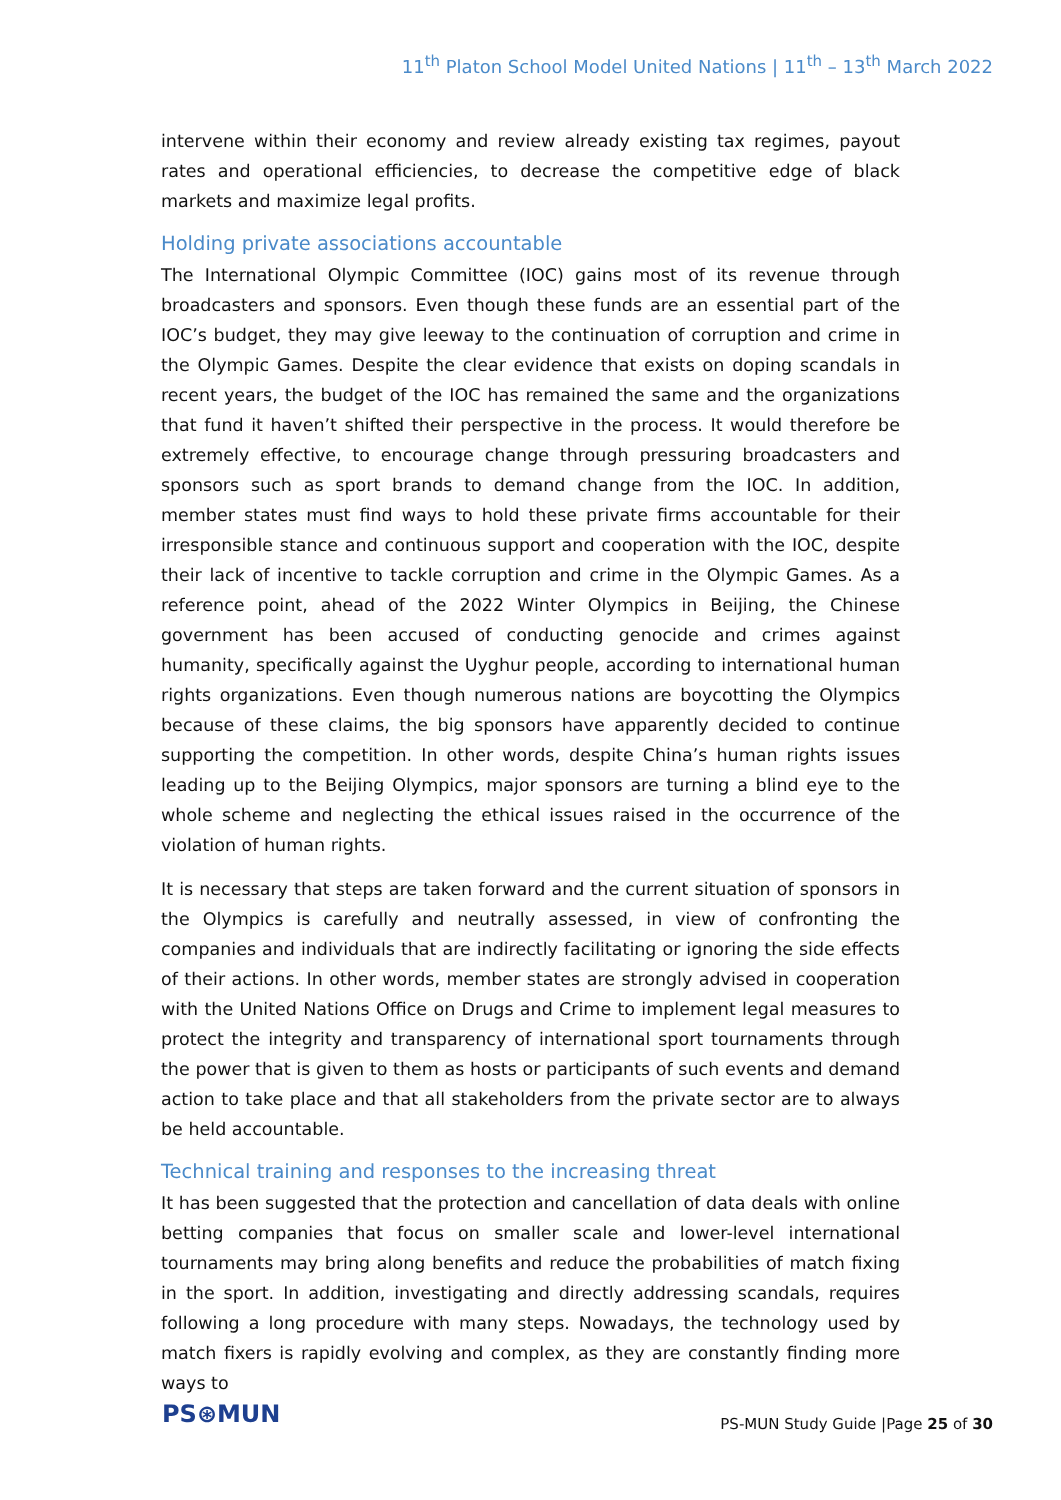11<sup>th</sup> Platon School Model United Nations | 11<sup>th</sup> – 13<sup>th</sup> March 2022
intervene within their economy and review already existing tax regimes, payout rates and operational efficiencies, to decrease the competitive edge of black markets and maximize legal profits.
Holding private associations accountable
The International Olympic Committee (IOC) gains most of its revenue through broadcasters and sponsors. Even though these funds are an essential part of the IOC’s budget, they may give leeway to the continuation of corruption and crime in the Olympic Games. Despite the clear evidence that exists on doping scandals in recent years, the budget of the IOC has remained the same and the organizations that fund it haven’t shifted their perspective in the process. It would therefore be extremely effective, to encourage change through pressuring broadcasters and sponsors such as sport brands to demand change from the IOC. In addition, member states must find ways to hold these private firms accountable for their irresponsible stance and continuous support and cooperation with the IOC, despite their lack of incentive to tackle corruption and crime in the Olympic Games. As a reference point, ahead of the 2022 Winter Olympics in Beijing, the Chinese government has been accused of conducting genocide and crimes against humanity, specifically against the Uyghur people, according to international human rights organizations. Even though numerous nations are boycotting the Olympics because of these claims, the big sponsors have apparently decided to continue supporting the competition. In other words, despite China’s human rights issues leading up to the Beijing Olympics, major sponsors are turning a blind eye to the whole scheme and neglecting the ethical issues raised in the occurrence of the violation of human rights.
It is necessary that steps are taken forward and the current situation of sponsors in the Olympics is carefully and neutrally assessed, in view of confronting the companies and individuals that are indirectly facilitating or ignoring the side effects of their actions. In other words, member states are strongly advised in cooperation with the United Nations Office on Drugs and Crime to implement legal measures to protect the integrity and transparency of international sport tournaments through the power that is given to them as hosts or participants of such events and demand action to take place and that all stakeholders from the private sector are to always be held accountable.
Technical training and responses to the increasing threat
It has been suggested that the protection and cancellation of data deals with online betting companies that focus on smaller scale and lower-level international tournaments may bring along benefits and reduce the probabilities of match fixing in the sport. In addition, investigating and directly addressing scandals, requires following a long procedure with many steps. Nowadays, the technology used by match fixers is rapidly evolving and complex, as they are constantly finding more ways to
PS⊛MUN
PS-MUN Study Guide |Page 25 of 30